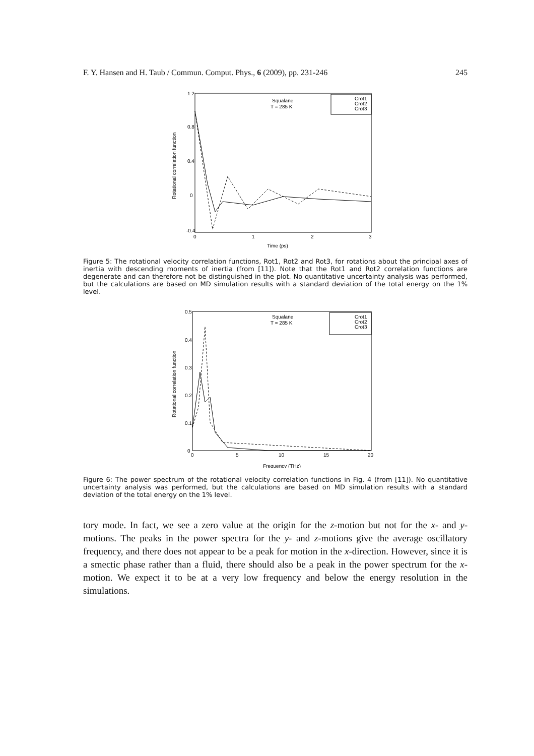F. Y. Hansen and H. Taub / Commun. Comput. Phys., 6 (2009), pp. 231-246 245
1.2
0.8
0.4
0
-0.4
0
1
2
3
Time (ps)
Rotational correlation function
Squalane
T = 285 K
Crot1
Crot2
Crot3
Figure 5: The rotational velocity correlation functions, Rot1, Rot2 and Rot3, for rotations about the principal axes of inertia with descending moments of inertia (from [11]). Note that the Rot1 and Rot2 correlation functions are degenerate and can therefore not be distinguished in the plot. No quantitative uncertainty analysis was performed, but the calculations are based on MD simulation results with a standard deviation of the total energy on the 1% level.
0.5
0.4
0.3
0.2
0.1
0
0
5
10
15
20
Frequency (THz)
Rotational correlation function
Squalane
T = 285 K
Crot1
Crot2
Crot3
Figure 6: The power spectrum of the rotational velocity correlation functions in Fig. 4 (from [11]). No quantitative uncertainty analysis was performed, but the calculations are based on MD simulation results with a standard deviation of the total energy on the 1% level.
tory mode. In fact, we see a zero value at the origin for the z-motion but not for the x- and y-motions. The peaks in the power spectra for the y- and z-motions give the average oscillatory frequency, and there does not appear to be a peak for motion in the x-direction. However, since it is a smectic phase rather than a fluid, there should also be a peak in the power spectrum for the x-motion. We expect it to be at a very low frequency and below the energy resolution in the simulations.